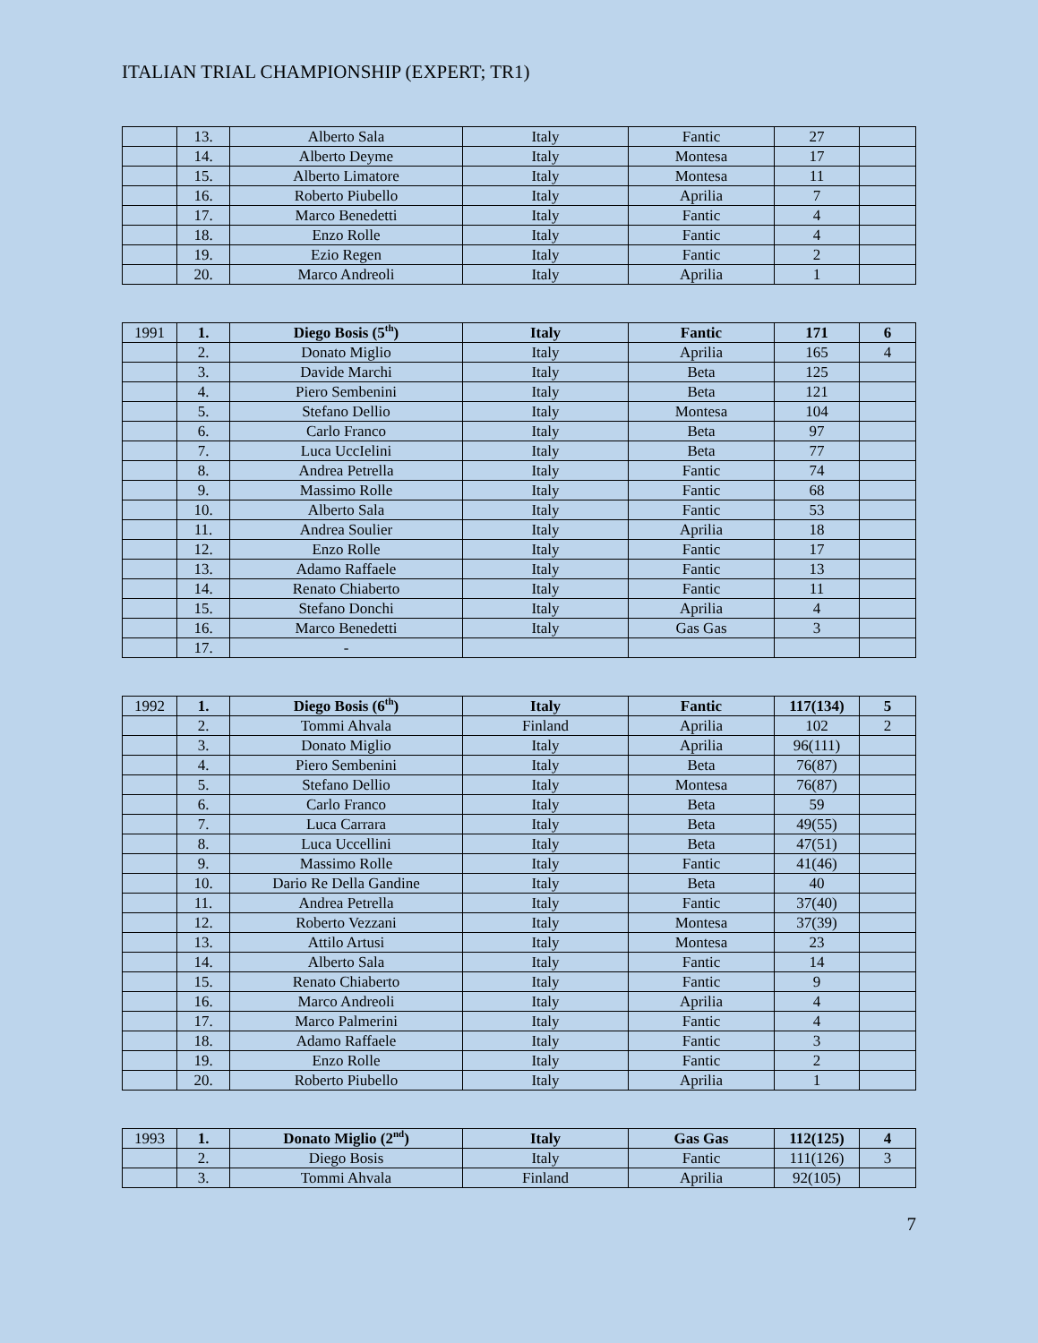ITALIAN TRIAL CHAMPIONSHIP (EXPERT; TR1)
| | 13. | Alberto Sala | Italy | Fantic | 27 | |
| | 14. | Alberto Deyme | Italy | Montesa | 17 | |
| | 15. | Alberto Limatore | Italy | Montesa | 11 | |
| | 16. | Roberto Piubello | Italy | Aprilia | 7 | |
| | 17. | Marco Benedetti | Italy | Fantic | 4 | |
| | 18. | Enzo Rolle | Italy | Fantic | 4 | |
| | 19. | Ezio Regen | Italy | Fantic | 2 | |
| | 20. | Marco Andreoli | Italy | Aprilia | 1 | |
| 1991 | 1. | Diego Bosis (5<sup>th</sup>) | Italy | Fantic | 171 | 6 |
| | 2. | Donato Miglio | Italy | Aprilia | 165 | 4 |
| | 3. | Davide Marchi | Italy | Beta | 125 | |
| | 4. | Piero Sembenini | Italy | Beta | 121 | |
| | 5. | Stefano Dellio | Italy | Montesa | 104 | |
| | 6. | Carlo Franco | Italy | Beta | 97 | |
| | 7. | Luca UccIelini | Italy | Beta | 77 | |
| | 8. | Andrea Petrella | Italy | Fantic | 74 | |
| | 9. | Massimo Rolle | Italy | Fantic | 68 | |
| | 10. | Alberto Sala | Italy | Fantic | 53 | |
| | 11. | Andrea Soulier | Italy | Aprilia | 18 | |
| | 12. | Enzo Rolle | Italy | Fantic | 17 | |
| | 13. | Adamo Raffaele | Italy | Fantic | 13 | |
| | 14. | Renato Chiaberto | Italy | Fantic | 11 | |
| | 15. | Stefano Donchi | Italy | Aprilia | 4 | |
| | 16. | Marco Benedetti | Italy | Gas Gas | 3 | |
| | 17. | - | | | | |
| 1992 | 1. | Diego Bosis (6<sup>th</sup>) | Italy | Fantic | 117(134) | 5 |
| | 2. | Tommi Ahvala | Finland | Aprilia | 102 | 2 |
| | 3. | Donato Miglio | Italy | Aprilia | 96(111) | |
| | 4. | Piero Sembenini | Italy | Beta | 76(87) | |
| | 5. | Stefano Dellio | Italy | Montesa | 76(87) | |
| | 6. | Carlo Franco | Italy | Beta | 59 | |
| | 7. | Luca Carrara | Italy | Beta | 49(55) | |
| | 8. | Luca Uccellini | Italy | Beta | 47(51) | |
| | 9. | Massimo Rolle | Italy | Fantic | 41(46) | |
| | 10. | Dario Re Della Gandine | Italy | Beta | 40 | |
| | 11. | Andrea Petrella | Italy | Fantic | 37(40) | |
| | 12. | Roberto Vezzani | Italy | Montesa | 37(39) | |
| | 13. | Attilo Artusi | Italy | Montesa | 23 | |
| | 14. | Alberto Sala | Italy | Fantic | 14 | |
| | 15. | Renato Chiaberto | Italy | Fantic | 9 | |
| | 16. | Marco Andreoli | Italy | Aprilia | 4 | |
| | 17. | Marco Palmerini | Italy | Fantic | 4 | |
| | 18. | Adamo Raffaele | Italy | Fantic | 3 | |
| | 19. | Enzo Rolle | Italy | Fantic | 2 | |
| | 20. | Roberto Piubello | Italy | Aprilia | 1 | |
| 1993 | 1. | Donato Miglio (2<sup>nd</sup>) | Italy | Gas Gas | 112(125) | 4 |
| | 2. | Diego Bosis | Italy | Fantic | 111(126) | 3 |
| | 3. | Tommi Ahvala | Finland | Aprilia | 92(105) | |
7